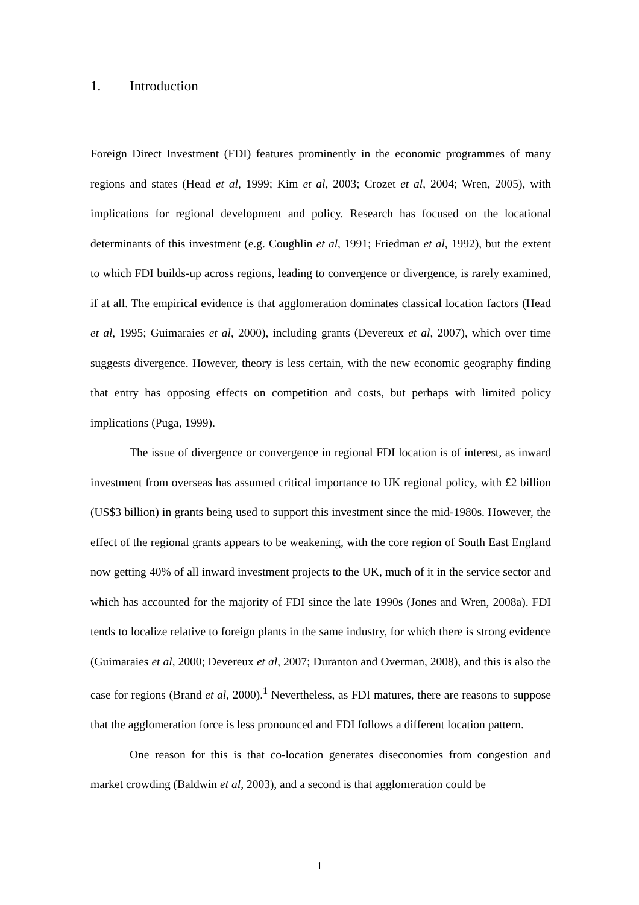1. Introduction
Foreign Direct Investment (FDI) features prominently in the economic programmes of many regions and states (Head et al, 1999; Kim et al, 2003; Crozet et al, 2004; Wren, 2005), with implications for regional development and policy. Research has focused on the locational determinants of this investment (e.g. Coughlin et al, 1991; Friedman et al, 1992), but the extent to which FDI builds-up across regions, leading to convergence or divergence, is rarely examined, if at all. The empirical evidence is that agglomeration dominates classical location factors (Head et al, 1995; Guimaraies et al, 2000), including grants (Devereux et al, 2007), which over time suggests divergence. However, theory is less certain, with the new economic geography finding that entry has opposing effects on competition and costs, but perhaps with limited policy implications (Puga, 1999).
The issue of divergence or convergence in regional FDI location is of interest, as inward investment from overseas has assumed critical importance to UK regional policy, with £2 billion (US$3 billion) in grants being used to support this investment since the mid-1980s. However, the effect of the regional grants appears to be weakening, with the core region of South East England now getting 40% of all inward investment projects to the UK, much of it in the service sector and which has accounted for the majority of FDI since the late 1990s (Jones and Wren, 2008a). FDI tends to localize relative to foreign plants in the same industry, for which there is strong evidence (Guimaraies et al, 2000; Devereux et al, 2007; Duranton and Overman, 2008), and this is also the case for regions (Brand et al, 2000).<sup>1</sup> Nevertheless, as FDI matures, there are reasons to suppose that the agglomeration force is less pronounced and FDI follows a different location pattern.
One reason for this is that co-location generates diseconomies from congestion and market crowding (Baldwin et al, 2003), and a second is that agglomeration could be
1